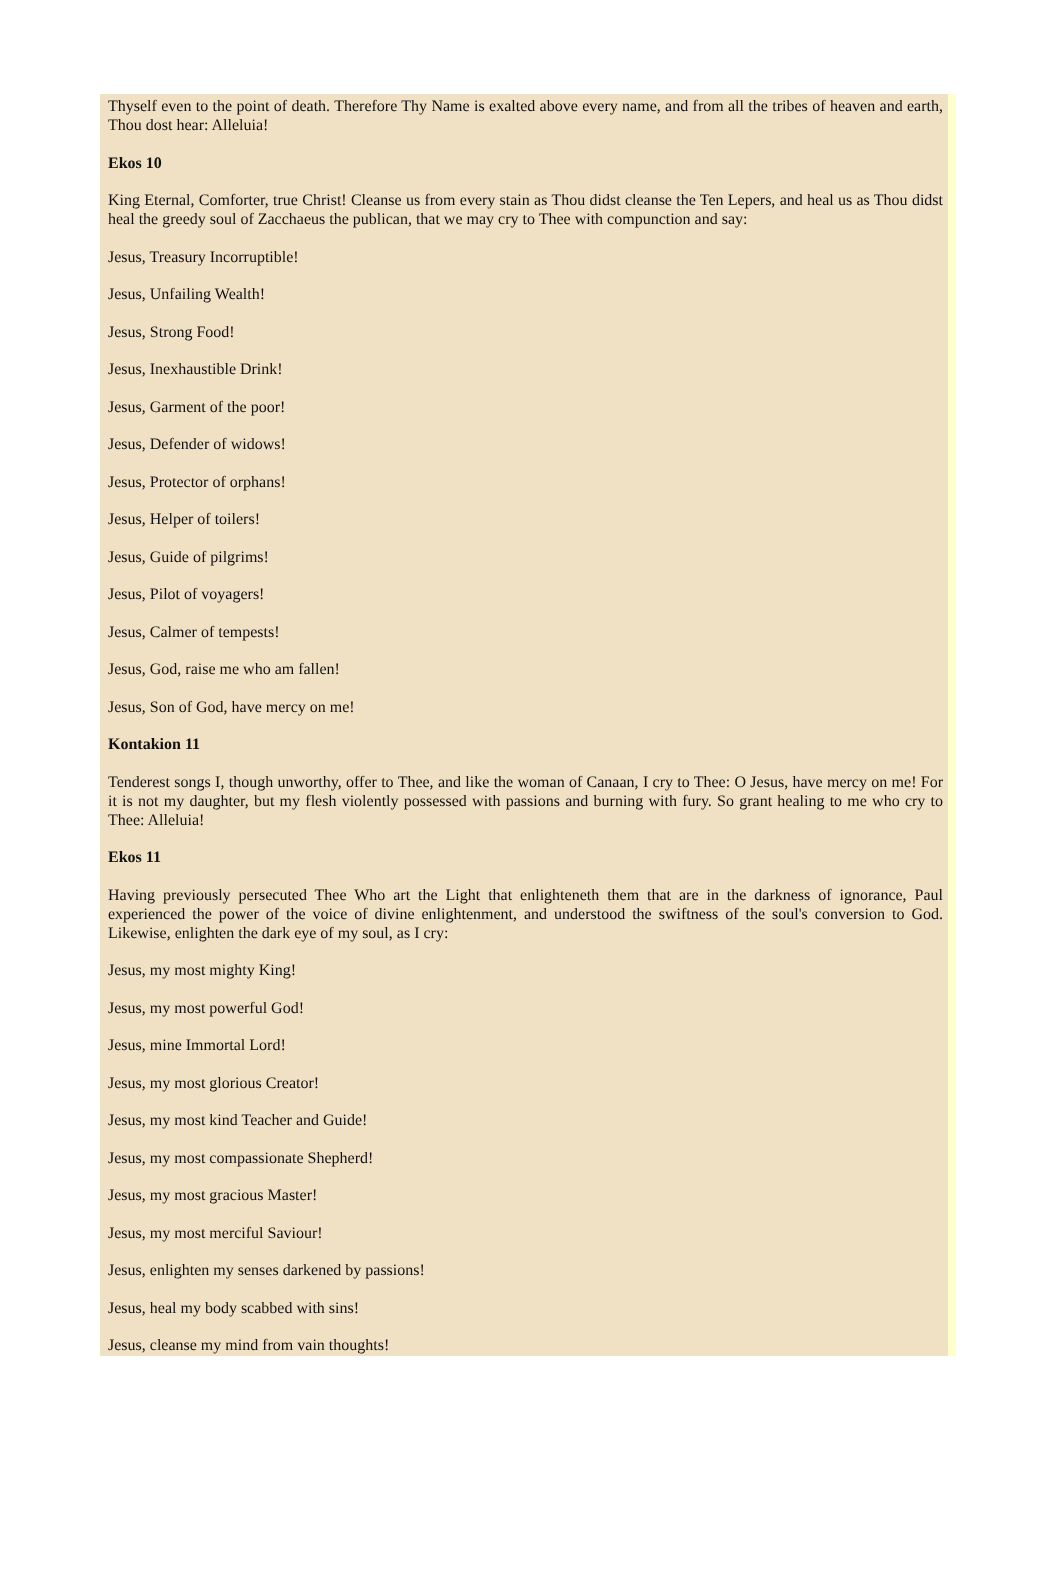Thyself even to the point of death. Therefore Thy Name is exalted above every name, and from all the tribes of heaven and earth, Thou dost hear: Alleluia!
Ekos 10
King Eternal, Comforter, true Christ! Cleanse us from every stain as Thou didst cleanse the Ten Lepers, and heal us as Thou didst heal the greedy soul of Zacchaeus the publican, that we may cry to Thee with compunction and say:
Jesus, Treasury Incorruptible!
Jesus, Unfailing Wealth!
Jesus, Strong Food!
Jesus, Inexhaustible Drink!
Jesus, Garment of the poor!
Jesus, Defender of widows!
Jesus, Protector of orphans!
Jesus, Helper of toilers!
Jesus, Guide of pilgrims!
Jesus, Pilot of voyagers!
Jesus, Calmer of tempests!
Jesus, God, raise me who am fallen!
Jesus, Son of God, have mercy on me!
Kontakion 11
Tenderest songs I, though unworthy, offer to Thee, and like the woman of Canaan, I cry to Thee: O Jesus, have mercy on me! For it is not my daughter, but my flesh violently possessed with passions and burning with fury. So grant healing to me who cry to Thee: Alleluia!
Ekos 11
Having previously persecuted Thee Who art the Light that enlighteneth them that are in the darkness of ignorance, Paul experienced the power of the voice of divine enlightenment, and understood the swiftness of the soul's conversion to God. Likewise, enlighten the dark eye of my soul, as I cry:
Jesus, my most mighty King!
Jesus, my most powerful God!
Jesus, mine Immortal Lord!
Jesus, my most glorious Creator!
Jesus, my most kind Teacher and Guide!
Jesus, my most compassionate Shepherd!
Jesus, my most gracious Master!
Jesus, my most merciful Saviour!
Jesus, enlighten my senses darkened by passions!
Jesus, heal my body scabbed with sins!
Jesus, cleanse my mind from vain thoughts!